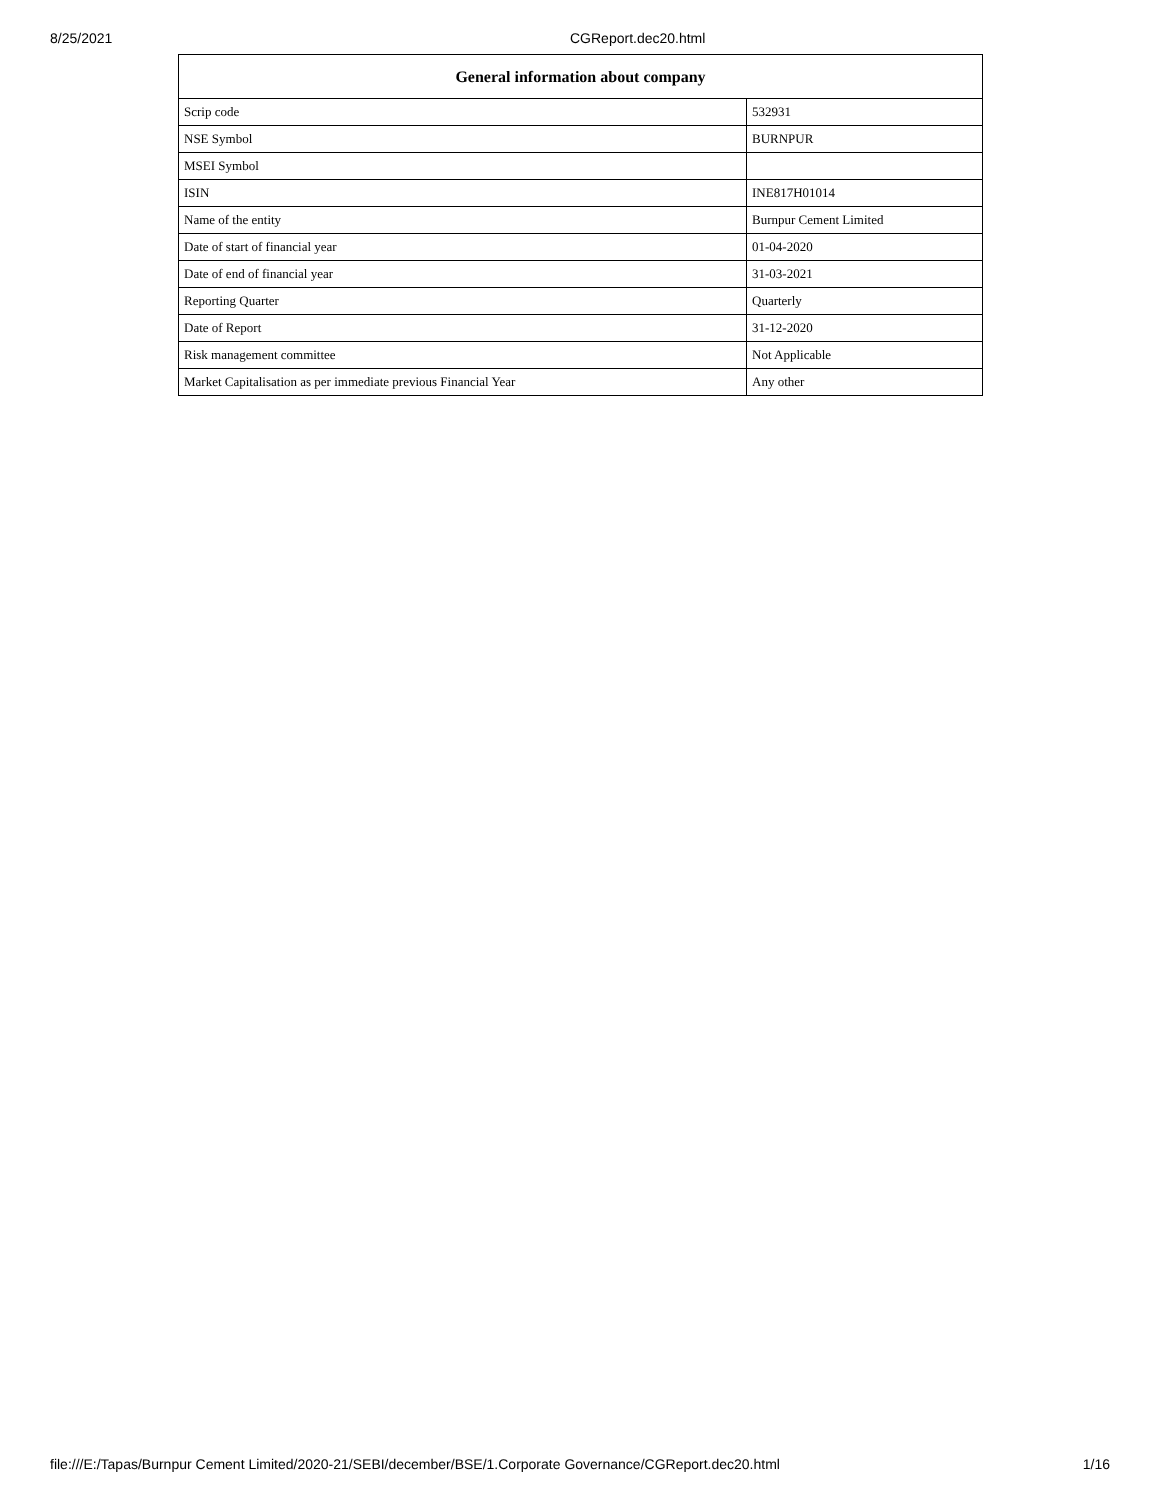8/25/2021 CGReport.dec20.html
| General information about company | |
| --- | --- |
| Scrip code | 532931 |
| NSE Symbol | BURNPUR |
| MSEI Symbol | |
| ISIN | INE817H01014 |
| Name of the entity | Burnpur Cement Limited |
| Date of start of financial year | 01-04-2020 |
| Date of end of financial year | 31-03-2021 |
| Reporting Quarter | Quarterly |
| Date of Report | 31-12-2020 |
| Risk management committee | Not Applicable |
| Market Capitalisation as per immediate previous Financial Year | Any other |
file:///E:/Tapas/Burnpur Cement Limited/2020-21/SEBI/december/BSE/1.Corporate Governance/CGReport.dec20.html 1/16